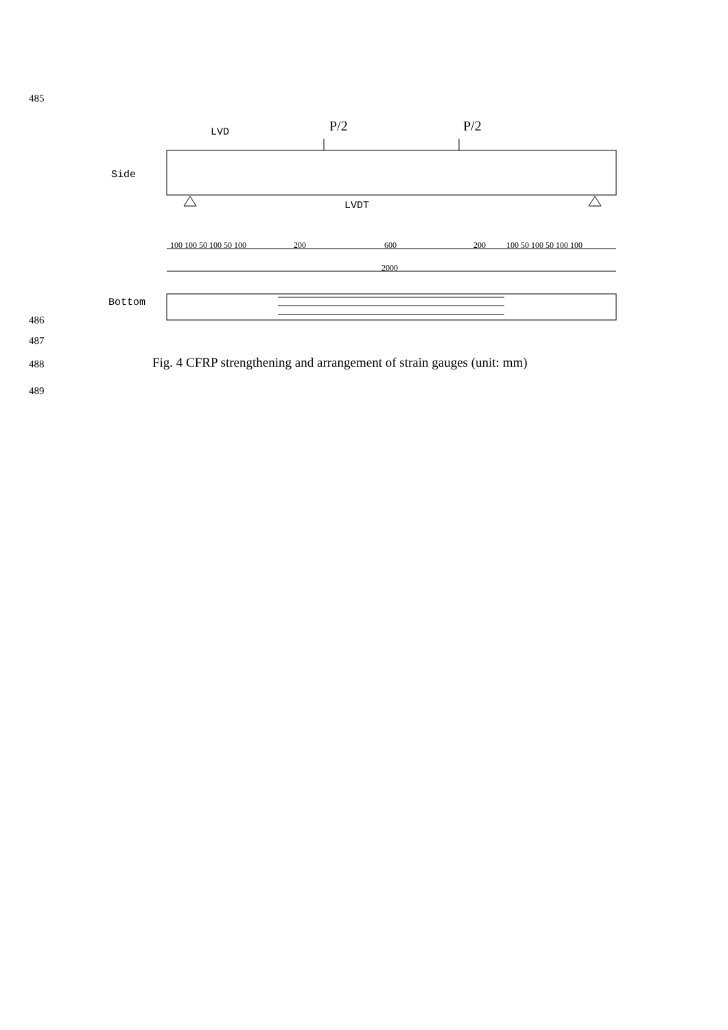485
P/2
P/2
LVD
Side
LVDT
Bottom
100 100 50 100 50 100
200
600
200
100 50 100 50 100 100
2000
486
487
488
Fig. 4 CFRP strengthening and arrangement of strain gauges (unit: mm)
489